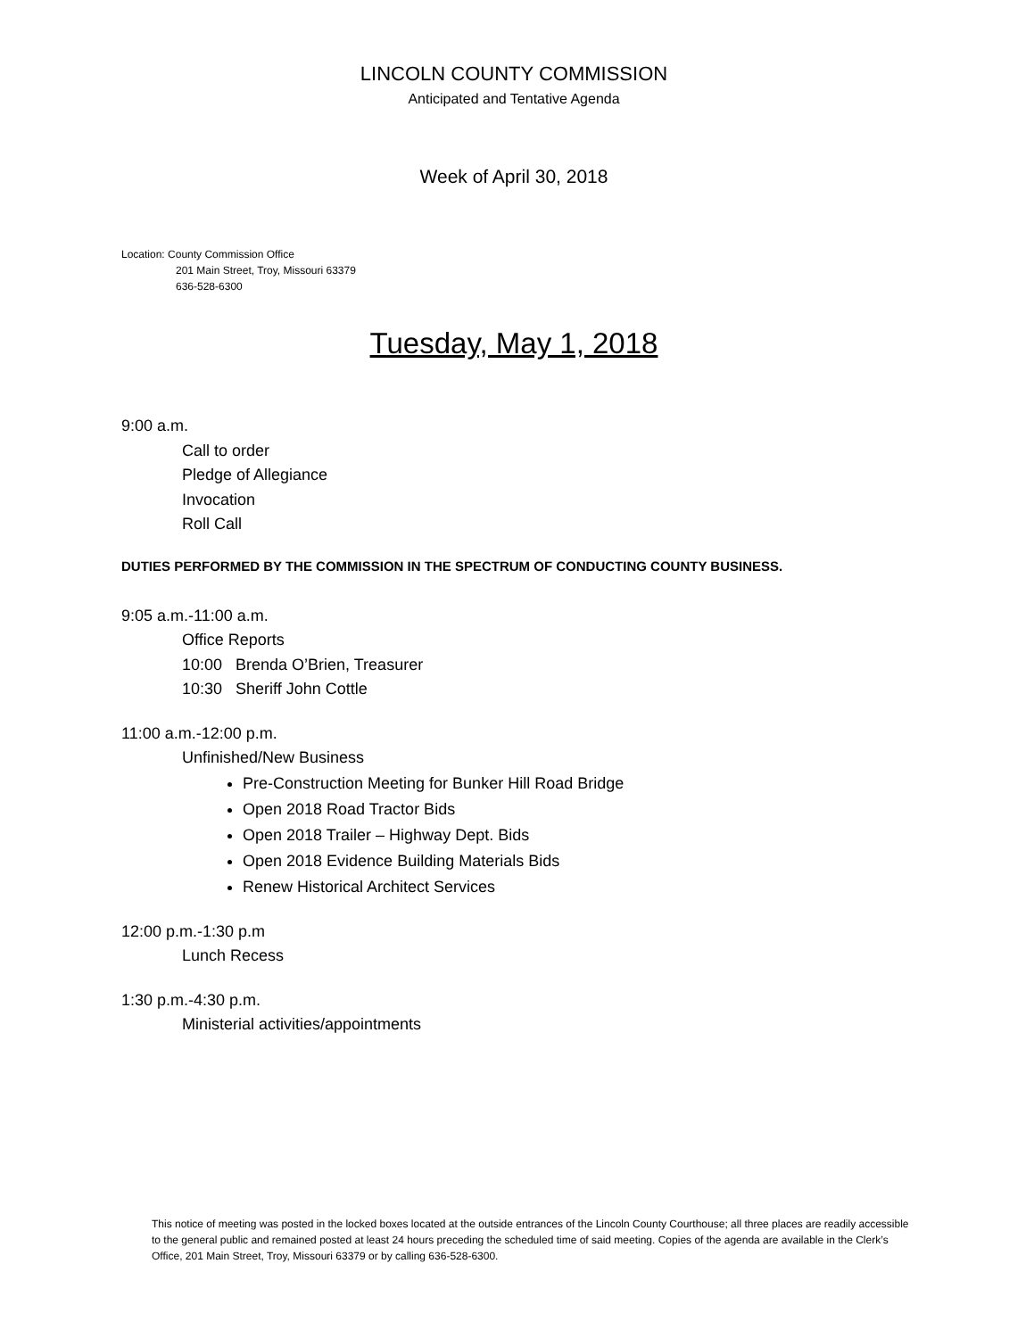LINCOLN COUNTY COMMISSION
Anticipated and Tentative Agenda
Week of April 30, 2018
Location: County Commission Office
201 Main Street, Troy, Missouri 63379
636-528-6300
Tuesday, May 1, 2018
9:00 a.m.
Call to order
Pledge of Allegiance
Invocation
Roll Call
DUTIES PERFORMED BY THE COMMISSION IN THE SPECTRUM OF CONDUCTING COUNTY BUSINESS.
9:05 a.m.-11:00 a.m.
Office Reports
10:00 Brenda O’Brien, Treasurer
10:30 Sheriff John Cottle
11:00 a.m.-12:00 p.m.
Unfinished/New Business
Pre-Construction Meeting for Bunker Hill Road Bridge
Open 2018 Road Tractor Bids
Open 2018 Trailer – Highway Dept. Bids
Open 2018 Evidence Building Materials Bids
Renew Historical Architect Services
12:00 p.m.-1:30 p.m
Lunch Recess
1:30 p.m.-4:30 p.m.
Ministerial activities/appointments
This notice of meeting was posted in the locked boxes located at the outside entrances of the Lincoln County Courthouse; all three places are readily accessible to the general public and remained posted at least 24 hours preceding the scheduled time of said meeting. Copies of the agenda are available in the Clerk’s Office, 201 Main Street, Troy, Missouri 63379 or by calling 636-528-6300.